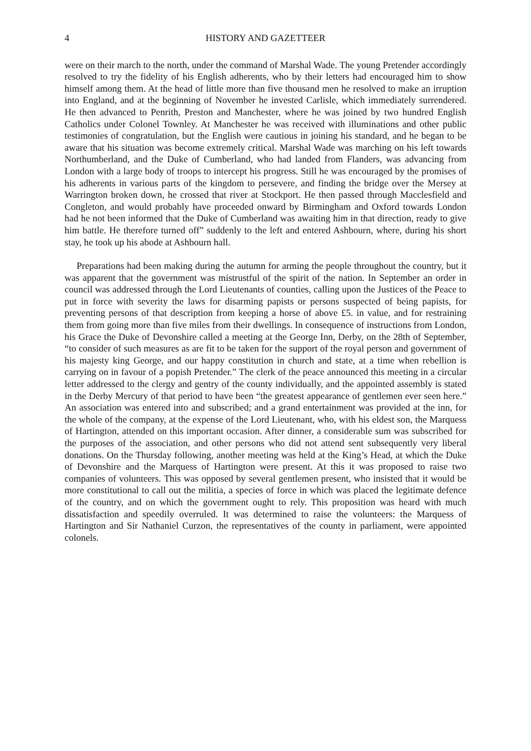4 HISTORY AND GAZETTEER
were on their march to the north, under the command of Marshal Wade. The young Pretender accordingly resolved to try the fidelity of his English adherents, who by their letters had encouraged him to show himself among them. At the head of little more than five thousand men he resolved to make an irruption into England, and at the beginning of November he invested Carlisle, which immediately surrendered. He then advanced to Penrith, Preston and Manchester, where he was joined by two hundred English Catholics under Colonel Townley. At Manchester he was received with illuminations and other public testimonies of congratulation, but the English were cautious in joining his standard, and he began to be aware that his situation was become extremely critical. Marshal Wade was marching on his left towards Northumberland, and the Duke of Cumberland, who had landed from Flanders, was advancing from London with a large body of troops to intercept his progress. Still he was encouraged by the promises of his adherents in various parts of the kingdom to persevere, and finding the bridge over the Mersey at Warrington broken down, he crossed that river at Stockport. He then passed through Macclesfield and Congleton, and would probably have proceeded onward by Birmingham and Oxford towards London had he not been informed that the Duke of Cumberland was awaiting him in that direction, ready to give him battle. He therefore turned off” suddenly to the left and entered Ashbourn, where, during his short stay, he took up his abode at Ashbourn hall.
Preparations had been making during the autumn for arming the people throughout the country, but it was apparent that the government was mistrustful of the spirit of the nation. In September an order in council was addressed through the Lord Lieutenants of counties, calling upon the Justices of the Peace to put in force with severity the laws for disarming papists or persons suspected of being papists, for preventing persons of that description from keeping a horse of above £5. in value, and for restraining them from going more than five miles from their dwellings. In consequence of instructions from London, his Grace the Duke of Devonshire called a meeting at the George Inn, Derby, on the 28th of September, “to consider of such measures as are fit to be taken for the support of the royal person and government of his majesty king George, and our happy constitution in church and state, at a time when rebellion is carrying on in favour of a popish Pretender.” The clerk of the peace announced this meeting in a circular letter addressed to the clergy and gentry of the county individually, and the appointed assembly is stated in the Derby Mercury of that period to have been “the greatest appearance of gentlemen ever seen here.” An association was entered into and subscribed; and a grand entertainment was provided at the inn, for the whole of the company, at the expense of the Lord Lieutenant, who, with his eldest son, the Marquess of Hartington, attended on this important occasion. After dinner, a considerable sum was subscribed for the purposes of the association, and other persons who did not attend sent subsequently very liberal donations. On the Thursday following, another meeting was held at the King’s Head, at which the Duke of Devonshire and the Marquess of Hartington were present. At this it was proposed to raise two companies of volunteers. This was opposed by several gentlemen present, who insisted that it would be more constitutional to call out the militia, a species of force in which was placed the legitimate defence of the country, and on which the government ought to rely. This proposition was heard with much dissatisfaction and speedily overruled. It was determined to raise the volunteers: the Marquess of Hartington and Sir Nathaniel Curzon, the representatives of the county in parliament, were appointed colonels.